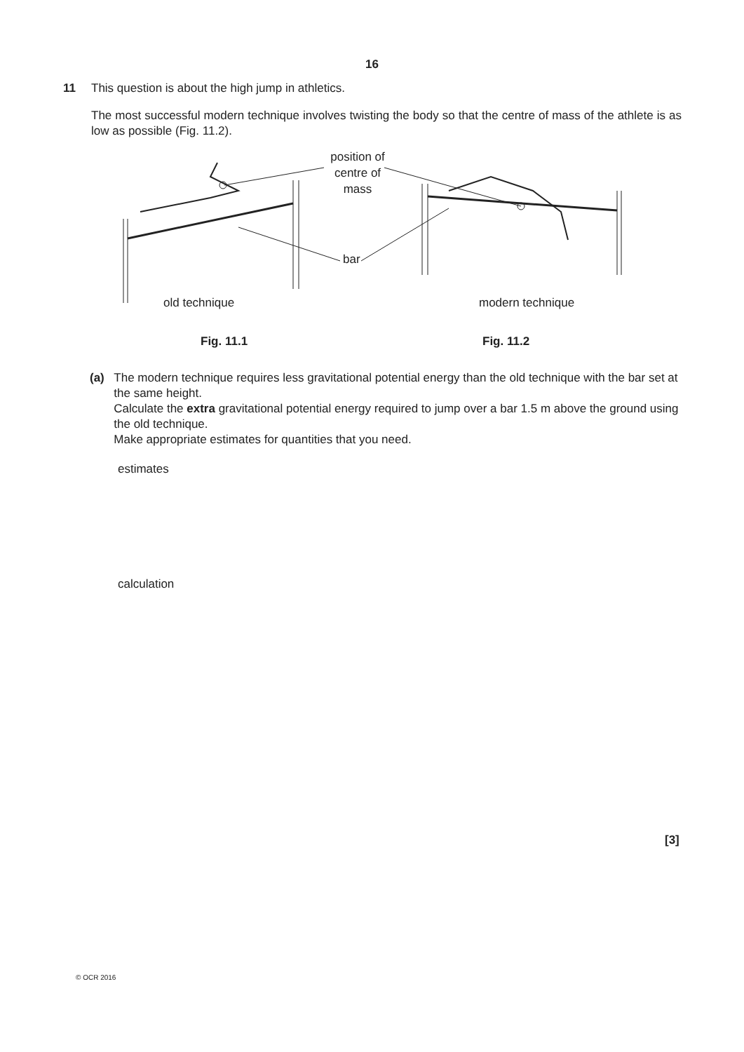16
11 This question is about the high jump in athletics.
The most successful modern technique involves twisting the body so that the centre of mass of the athlete is as low as possible (Fig. 11.2).
position of
centre of
mass
bar
old technique modern technique
Fig. 11.1 Fig. 11.2
(a) The modern technique requires less gravitational potential energy than the old technique with the bar set at the same height.
Calculate the extra gravitational potential energy required to jump over a bar 1.5 m above the ground using the old technique.
Make appropriate estimates for quantities that you need.
estimates
calculation
[3]
© OCR 2016